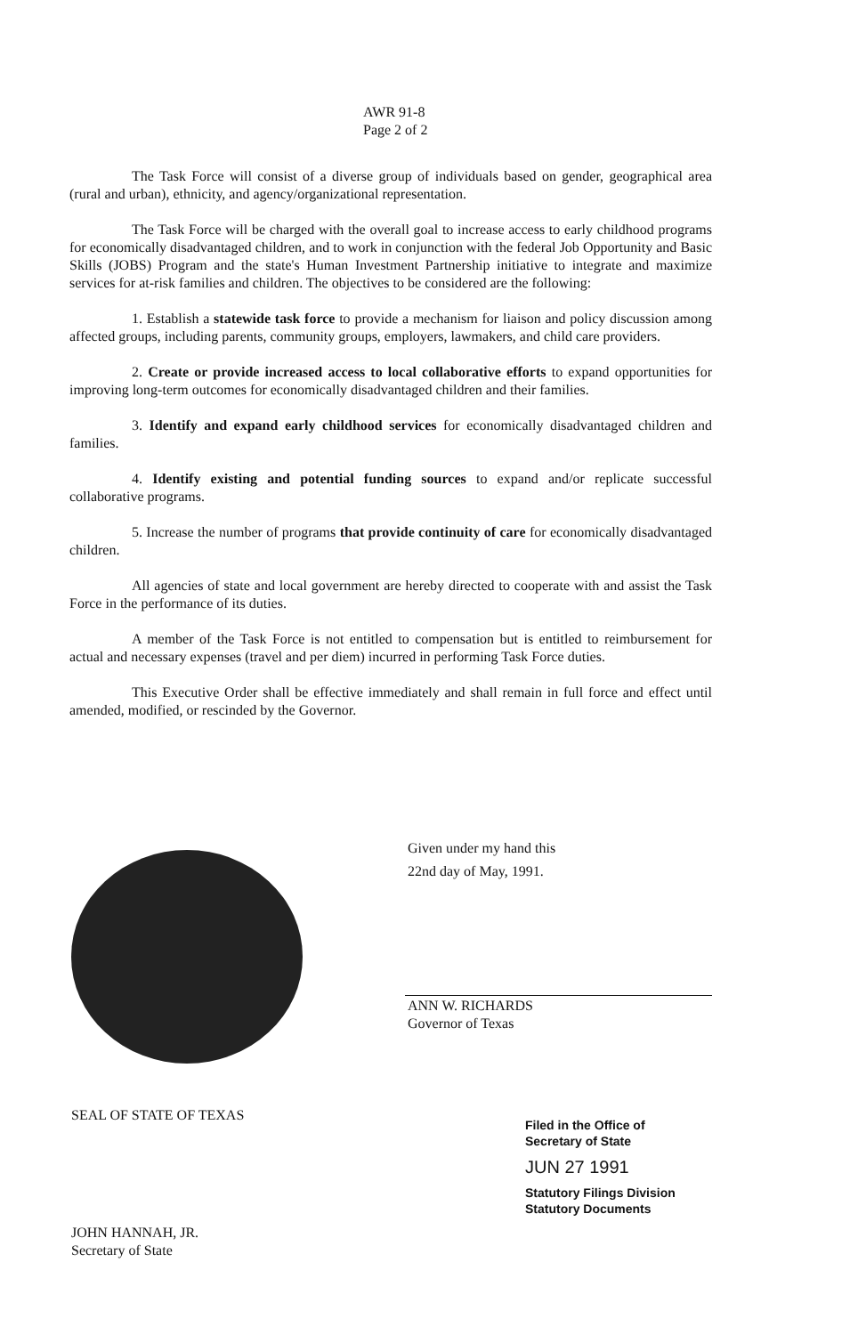AWR 91-8
Page 2 of 2
The Task Force will consist of a diverse group of individuals based on gender, geographical area (rural and urban), ethnicity, and agency/organizational representation.
The Task Force will be charged with the overall goal to increase access to early childhood programs for economically disadvantaged children, and to work in conjunction with the federal Job Opportunity and Basic Skills (JOBS) Program and the state's Human Investment Partnership initiative to integrate and maximize services for at-risk families and children. The objectives to be considered are the following:
1. Establish a statewide task force to provide a mechanism for liaison and policy discussion among affected groups, including parents, community groups, employers, lawmakers, and child care providers.
2. Create or provide increased access to local collaborative efforts to expand opportunities for improving long-term outcomes for economically disadvantaged children and their families.
3. Identify and expand early childhood services for economically disadvantaged children and families.
4. Identify existing and potential funding sources to expand and/or replicate successful collaborative programs.
5. Increase the number of programs that provide continuity of care for economically disadvantaged children.
All agencies of state and local government are hereby directed to cooperate with and assist the Task Force in the performance of its duties.
A member of the Task Force is not entitled to compensation but is entitled to reimbursement for actual and necessary expenses (travel and per diem) incurred in performing Task Force duties.
This Executive Order shall be effective immediately and shall remain in full force and effect until amended, modified, or rescinded by the Governor.
Given under my hand this
22nd day of May, 1991.
ANN W. RICHARDS
Governor of Texas
SEAL OF STATE OF TEXAS
Filed in the Office of
Secretary of State
JUN 27 1991
Statutory Filings Division
Statutory Documents
JOHN HANNAH, JR.
Secretary of State